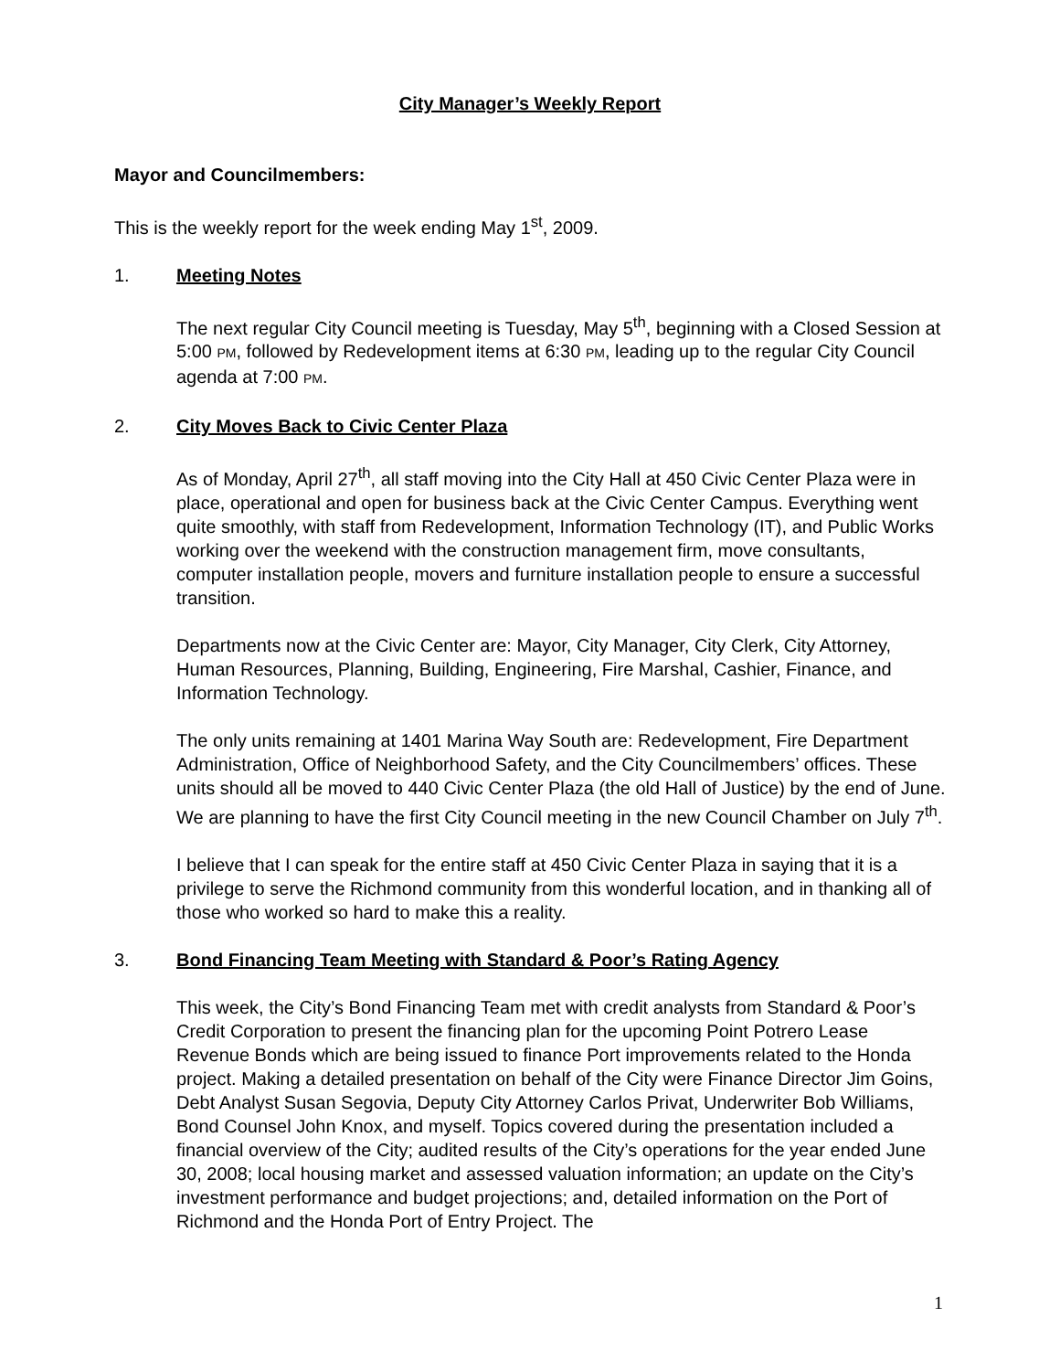City Manager’s Weekly Report
Mayor and Councilmembers:
This is the weekly report for the week ending May 1<sup>st</sup>, 2009.
1. Meeting Notes
The next regular City Council meeting is Tuesday, May 5<sup>th</sup>, beginning with a Closed Session at 5:00 PM, followed by Redevelopment items at 6:30 PM, leading up to the regular City Council agenda at 7:00 PM.
2. City Moves Back to Civic Center Plaza
As of Monday, April 27<sup>th</sup>, all staff moving into the City Hall at 450 Civic Center Plaza were in place, operational and open for business back at the Civic Center Campus. Everything went quite smoothly, with staff from Redevelopment, Information Technology (IT), and Public Works working over the weekend with the construction management firm, move consultants, computer installation people, movers and furniture installation people to ensure a successful transition.
Departments now at the Civic Center are: Mayor, City Manager, City Clerk, City Attorney, Human Resources, Planning, Building, Engineering, Fire Marshal, Cashier, Finance, and Information Technology.
The only units remaining at 1401 Marina Way South are: Redevelopment, Fire Department Administration, Office of Neighborhood Safety, and the City Councilmembers’ offices. These units should all be moved to 440 Civic Center Plaza (the old Hall of Justice) by the end of June. We are planning to have the first City Council meeting in the new Council Chamber on July 7<sup>th</sup>.
I believe that I can speak for the entire staff at 450 Civic Center Plaza in saying that it is a privilege to serve the Richmond community from this wonderful location, and in thanking all of those who worked so hard to make this a reality.
3. Bond Financing Team Meeting with Standard & Poor’s Rating Agency
This week, the City’s Bond Financing Team met with credit analysts from Standard & Poor’s Credit Corporation to present the financing plan for the upcoming Point Potrero Lease Revenue Bonds which are being issued to finance Port improvements related to the Honda project. Making a detailed presentation on behalf of the City were Finance Director Jim Goins, Debt Analyst Susan Segovia, Deputy City Attorney Carlos Privat, Underwriter Bob Williams, Bond Counsel John Knox, and myself. Topics covered during the presentation included a financial overview of the City; audited results of the City’s operations for the year ended June 30, 2008; local housing market and assessed valuation information; an update on the City’s investment performance and budget projections; and, detailed information on the Port of Richmond and the Honda Port of Entry Project. The
1